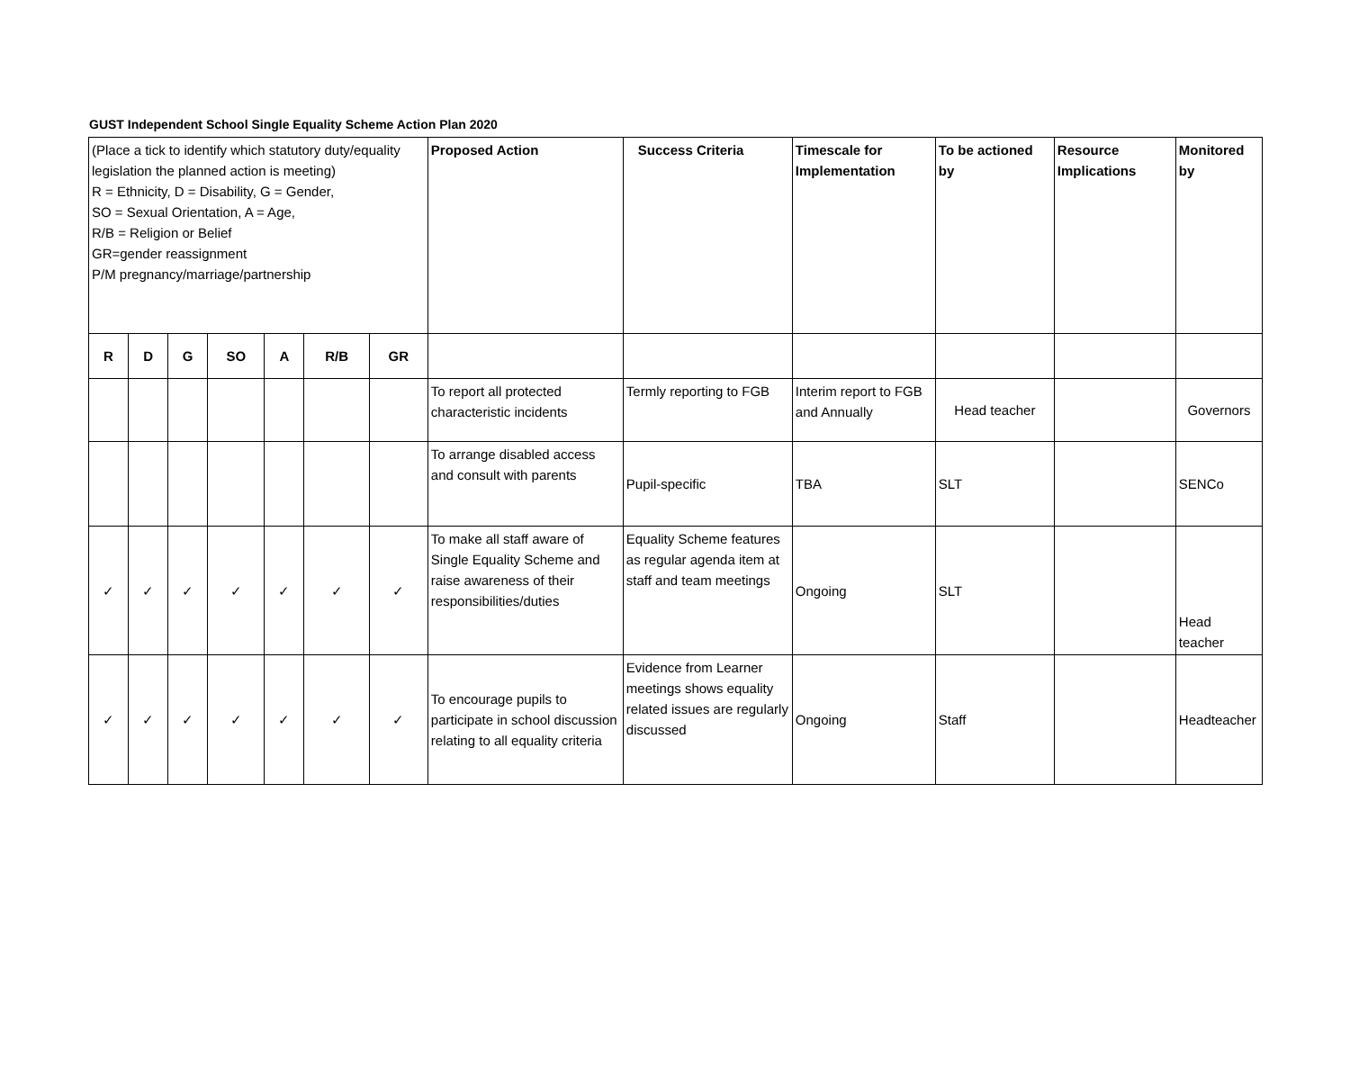GUST Independent School Single Equality Scheme Action Plan 2020
| (Place a tick to identify which statutory duty/equality legislation the planned action is meeting) R = Ethnicity, D = Disability, G = Gender, SO = Sexual Orientation, A = Age, R/B = Religion or Belief GR=gender reassignment P/M pregnancy/marriage/partnership | | | | | | | Proposed Action | Success Criteria | Timescale for Implementation | To be actioned by | Resource Implications | Monitored by |
| R | D | G | SO | A | R/B | GR | | | | | | |
| | | | | | | | To report all protected characteristic incidents | Termly reporting to FGB | Interim report to FGB and Annually | Head teacher | | Governors |
| | | | | | | | To arrange disabled access and consult with parents | Pupil-specific | TBA | SLT | | SENCo |
| ✓ | ✓ | ✓ | ✓ | ✓ | ✓ | ✓ | To make all staff aware of Single Equality Scheme and raise awareness of their responsibilities/duties | Equality Scheme features as regular agenda item at staff and team meetings | Ongoing | SLT | | Head teacher |
| ✓ | ✓ | ✓ | ✓ | ✓ | ✓ | ✓ | To encourage pupils to participate in school discussion relating to all equality criteria | Evidence from Learner meetings shows equality related issues are regularly discussed | Ongoing | Staff | | Headteacher |